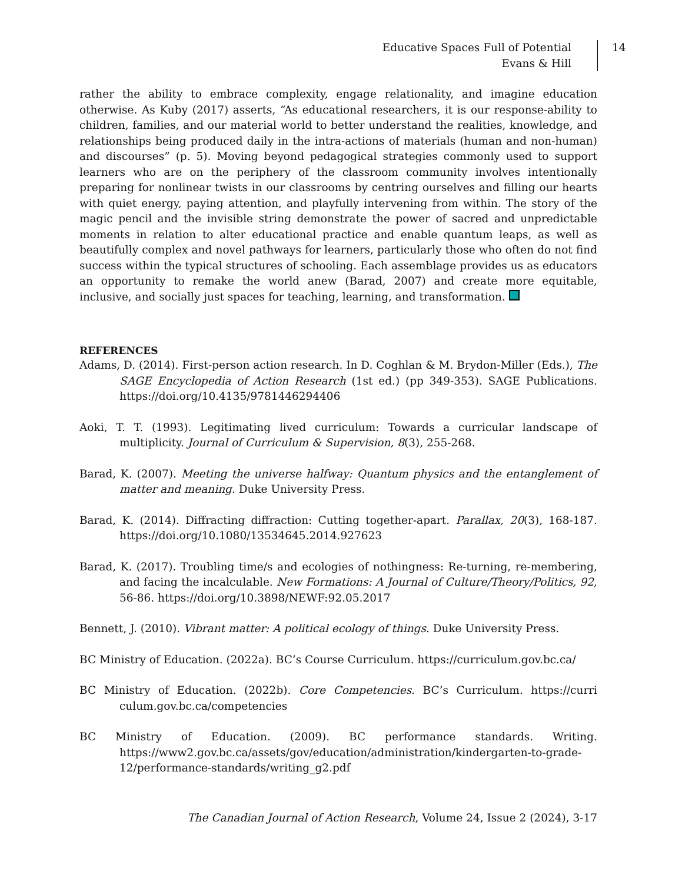Educative Spaces Full of Potential
Evans & Hill
14
rather the ability to embrace complexity, engage relationality, and imagine education otherwise. As Kuby (2017) asserts, “As educational researchers, it is our response-ability to children, families, and our material world to better understand the realities, knowledge, and relationships being produced daily in the intra-actions of materials (human and non-human) and discourses” (p. 5). Moving beyond pedagogical strategies commonly used to support learners who are on the periphery of the classroom community involves intentionally preparing for nonlinear twists in our classrooms by centring ourselves and filling our hearts with quiet energy, paying attention, and playfully intervening from within. The story of the magic pencil and the invisible string demonstrate the power of sacred and unpredictable moments in relation to alter educational practice and enable quantum leaps, as well as beautifully complex and novel pathways for learners, particularly those who often do not find success within the typical structures of schooling. Each assemblage provides us as educators an opportunity to remake the world anew (Barad, 2007) and create more equitable, inclusive, and socially just spaces for teaching, learning, and transformation.
REFERENCES
Adams, D. (2014). First-person action research. In D. Coghlan & M. Brydon-Miller (Eds.), The SAGE Encyclopedia of Action Research (1st ed.) (pp 349-353). SAGE Publications. https://doi.org/10.4135/9781446294406
Aoki, T. T. (1993). Legitimating lived curriculum: Towards a curricular landscape of multiplicity. Journal of Curriculum & Supervision, 8(3), 255-268.
Barad, K. (2007). Meeting the universe halfway: Quantum physics and the entanglement of matter and meaning. Duke University Press.
Barad, K. (2014). Diffracting diffraction: Cutting together-apart. Parallax, 20(3), 168-187. https://doi.org/10.1080/13534645.2014.927623
Barad, K. (2017). Troubling time/s and ecologies of nothingness: Re-turning, re-membering, and facing the incalculable. New Formations: A Journal of Culture/Theory/Politics, 92, 56-86. https://doi.org/10.3898/NEWF:92.05.2017
Bennett, J. (2010). Vibrant matter: A political ecology of things. Duke University Press.
BC Ministry of Education. (2022a). BC’s Course Curriculum. https://curriculum.gov.bc.ca/
BC Ministry of Education. (2022b). Core Competencies. BC’s Curriculum. https://curri culum.gov.bc.ca/competencies
BC Ministry of Education. (2009). BC performance standards. Writing. https://www2.gov.bc.ca/assets/gov/education/administration/kindergarten-to-grade-12/performance-standards/writing_g2.pdf
The Canadian Journal of Action Research, Volume 24, Issue 2 (2024), 3-17